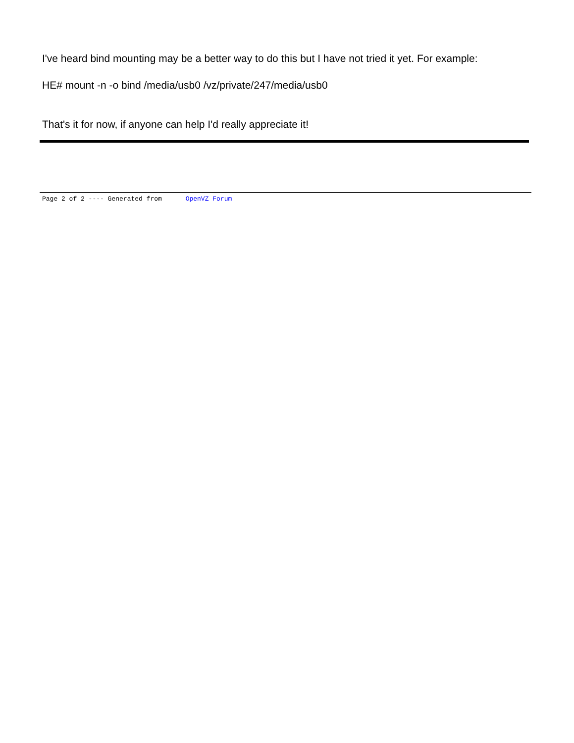I've heard bind mounting may be a better way to do this but I have not tried it yet. For example:
HE# mount -n -o bind /media/usb0 /vz/private/247/media/usb0
That's it for now, if anyone can help I'd really appreciate it!
Page 2 of 2 ---- Generated from OpenVZ Forum